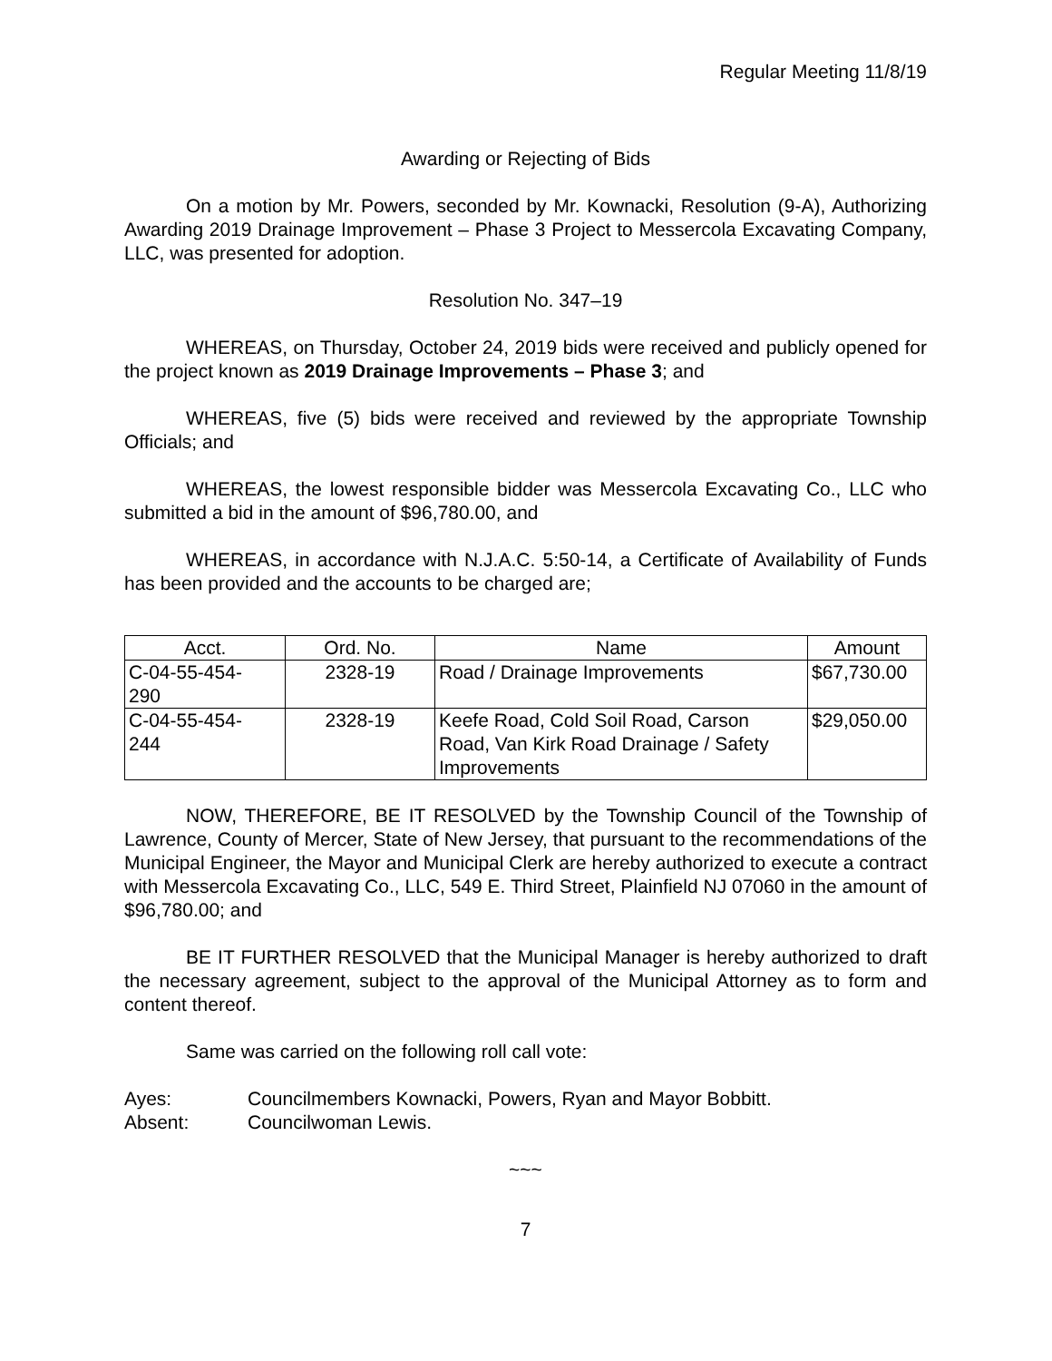Regular Meeting 11/8/19
Awarding or Rejecting of Bids
On a motion by Mr. Powers, seconded by Mr. Kownacki, Resolution (9-A), Authorizing Awarding 2019 Drainage Improvement – Phase 3 Project to Messercola Excavating Company, LLC, was presented for adoption.
Resolution No. 347–19
WHEREAS, on Thursday, October 24, 2019 bids were received and publicly opened for the project known as 2019 Drainage Improvements – Phase 3; and
WHEREAS, five (5) bids were received and reviewed by the appropriate Township Officials; and
WHEREAS, the lowest responsible bidder was Messercola Excavating Co., LLC who submitted a bid in the amount of $96,780.00, and
WHEREAS, in accordance with N.J.A.C. 5:50-14, a Certificate of Availability of Funds has been provided and the accounts to be charged are;
| Acct. | Ord. No. | Name | Amount |
| --- | --- | --- | --- |
| C-04-55-454- 290 | 2328-19 | Road / Drainage Improvements | $67,730.00 |
| C-04-55-454- 244 | 2328-19 | Keefe Road, Cold Soil Road, Carson Road, Van Kirk Road Drainage / Safety Improvements | $29,050.00 |
NOW, THEREFORE, BE IT RESOLVED by the Township Council of the Township of Lawrence, County of Mercer, State of New Jersey, that pursuant to the recommendations of the Municipal Engineer, the Mayor and Municipal Clerk are hereby authorized to execute a contract with Messercola Excavating Co., LLC, 549 E. Third Street, Plainfield NJ 07060 in the amount of $96,780.00; and
BE IT FURTHER RESOLVED that the Municipal Manager is hereby authorized to draft the necessary agreement, subject to the approval of the Municipal Attorney as to form and content thereof.
Same was carried on the following roll call vote:
Ayes: Councilmembers Kownacki, Powers, Ryan and Mayor Bobbitt.
Absent: Councilwoman Lewis.
~~~
7